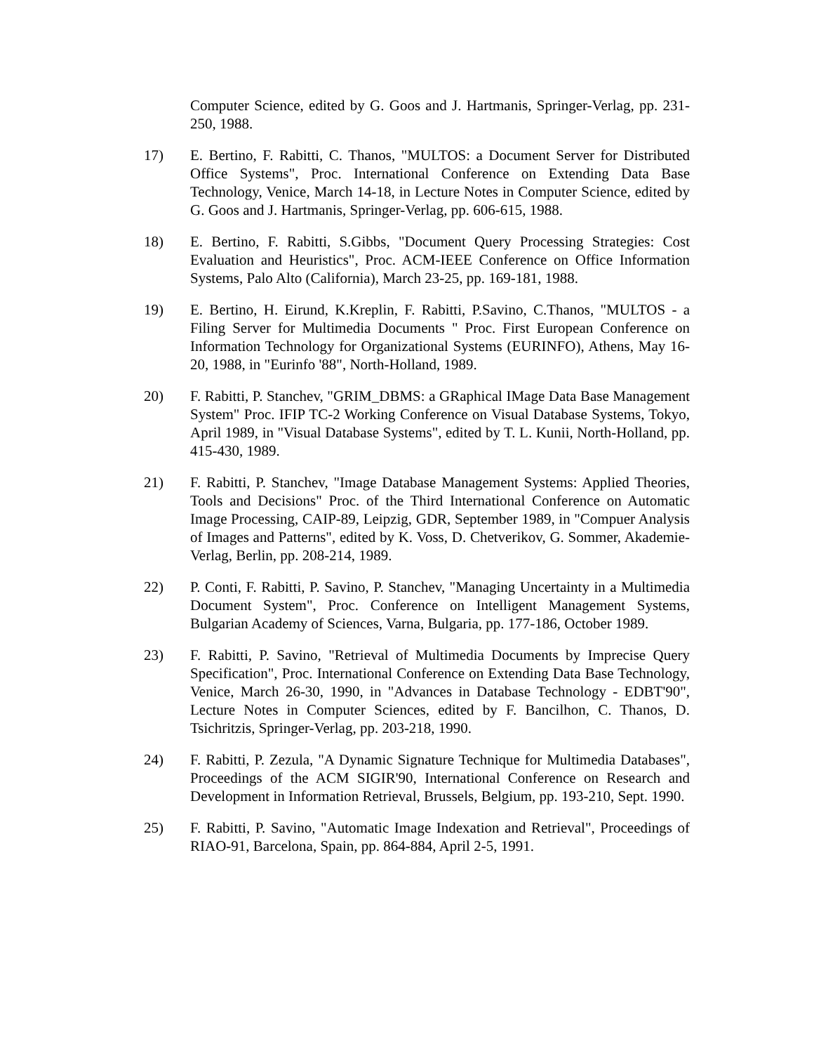Computer Science, edited by G. Goos and J. Hartmanis, Springer-Verlag, pp. 231-250, 1988.
17) E. Bertino, F. Rabitti, C. Thanos, "MULTOS: a Document Server for Distributed Office Systems", Proc. International Conference on Extending Data Base Technology, Venice, March 14-18, in Lecture Notes in Computer Science, edited by G. Goos and J. Hartmanis, Springer-Verlag, pp. 606-615, 1988.
18) E. Bertino, F. Rabitti, S.Gibbs, "Document Query Processing Strategies: Cost Evaluation and Heuristics", Proc. ACM-IEEE Conference on Office Information Systems, Palo Alto (California), March 23-25, pp. 169-181, 1988.
19) E. Bertino, H. Eirund, K.Kreplin, F. Rabitti, P.Savino, C.Thanos, "MULTOS - a Filing Server for Multimedia Documents " Proc. First European Conference on Information Technology for Organizational Systems (EURINFO), Athens, May 16-20, 1988, in "Eurinfo '88", North-Holland, 1989.
20) F. Rabitti, P. Stanchev, "GRIM_DBMS: a GRaphical IMage Data Base Management System" Proc. IFIP TC-2 Working Conference on Visual Database Systems, Tokyo, April 1989, in "Visual Database Systems", edited by T. L. Kunii, North-Holland, pp. 415-430, 1989.
21) F. Rabitti, P. Stanchev, "Image Database Management Systems: Applied Theories, Tools and Decisions" Proc. of the Third International Conference on Automatic Image Processing, CAIP-89, Leipzig, GDR, September 1989, in "Compuer Analysis of Images and Patterns", edited by K. Voss, D. Chetverikov, G. Sommer, Akademie-Verlag, Berlin, pp. 208-214, 1989.
22) P. Conti, F. Rabitti, P. Savino, P. Stanchev, "Managing Uncertainty in a Multimedia Document System", Proc. Conference on Intelligent Management Systems, Bulgarian Academy of Sciences, Varna, Bulgaria, pp. 177-186, October 1989.
23) F. Rabitti, P. Savino, "Retrieval of Multimedia Documents by Imprecise Query Specification", Proc. International Conference on Extending Data Base Technology, Venice, March 26-30, 1990, in "Advances in Database Technology - EDBT'90", Lecture Notes in Computer Sciences, edited by F. Bancilhon, C. Thanos, D. Tsichritzis, Springer-Verlag, pp. 203-218, 1990.
24) F. Rabitti, P. Zezula, "A Dynamic Signature Technique for Multimedia Databases", Proceedings of the ACM SIGIR'90, International Conference on Research and Development in Information Retrieval, Brussels, Belgium, pp. 193-210, Sept. 1990.
25) F. Rabitti, P. Savino, "Automatic Image Indexation and Retrieval", Proceedings of RIAO-91, Barcelona, Spain, pp. 864-884, April 2-5, 1991.